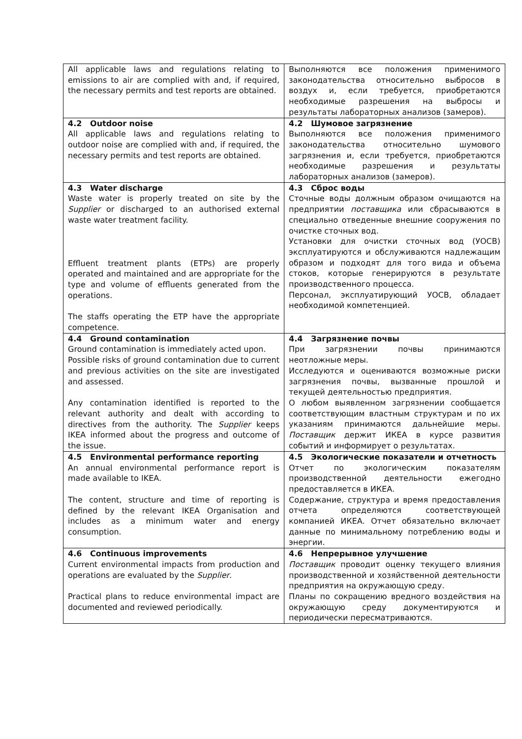| All applicable laws and regulations relating to emissions to air are complied with and, if required, the necessary permits and test reports are obtained. | Выполняются все положения применимого законодательства относительно выбросов в воздух и, если требуется, приобретаются необходимые разрешения на выбросы и результаты лабораторных анализов (замеров). |
| 4.2 Outdoor noise All applicable laws and regulations relating to outdoor noise are complied with and, if required, the necessary permits and test reports are obtained. | 4.2 Шумовое загрязнение Выполняются все положения применимого законодательства относительно шумового загрязнения и, если требуется, приобретаются необходимые разрешения и результаты лабораторных анализов (замеров). |
| 4.3 Water discharge Waste water is properly treated on site by the Supplier or discharged to an authorised external waste water treatment facility. Effluent treatment plants (ETPs) are properly operated and maintained and are appropriate for the type and volume of effluents generated from the operations. The staffs operating the ETP have the appropriate competence. | 4.3 Сброс воды Сточные воды должным образом очищаются на предприятии поставщика или сбрасываются в специально отведенные внешние сооружения по очистке сточных вод. Установки для очистки сточных вод (УОСВ) эксплуатируются и обслуживаются надлежащим образом и подходят для того вида и объема стоков, которые генерируются в результате производственного процесса. Персонал, эксплуатирующий УОСВ, обладает необходимой компетенцией. |
| 4.4 Ground contamination Ground contamination is immediately acted upon. Possible risks of ground contamination due to current and previous activities on the site are investigated and assessed. Any contamination identified is reported to the relevant authority and dealt with according to directives from the authority. The Supplier keeps IKEA informed about the progress and outcome of the issue. | 4.4 Загрязнение почвы При загрязнении почвы принимаются неотложные меры. Исследуются и оцениваются возможные риски загрязнения почвы, вызванные прошлой и текущей деятельностью предприятия. О любом выявленном загрязнении сообщается соответствующим властным структурам и по их указаниям принимаются дальнейшие меры. Поставщик держит ИКЕА в курсе развития событий и информирует о результатах. |
| 4.5 Environmental performance reporting An annual environmental performance report is made available to IKEA. The content, structure and time of reporting is defined by the relevant IKEA Organisation and includes as a minimum water and energy consumption. | 4.5 Экологические показатели и отчетность Отчет по экологическим показателям производственной деятельности ежегодно предоставляется в ИКЕА. Содержание, структура и время предоставления отчета определяются соответствующей компанией ИКЕА. Отчет обязательно включает данные по минимальному потреблению воды и энергии. |
| 4.6 Continuous improvements Current environmental impacts from production and operations are evaluated by the Supplier . Practical plans to reduce environmental impact are documented and reviewed periodically. | 4.6 Непрерывное улучшение Поставщик проводит оценку текущего влияния производственной и хозяйственной деятельности предприятия на окружающую среду. Планы по сокращению вредного воздействия на окружающую среду документируются и периодически пересматриваются. |